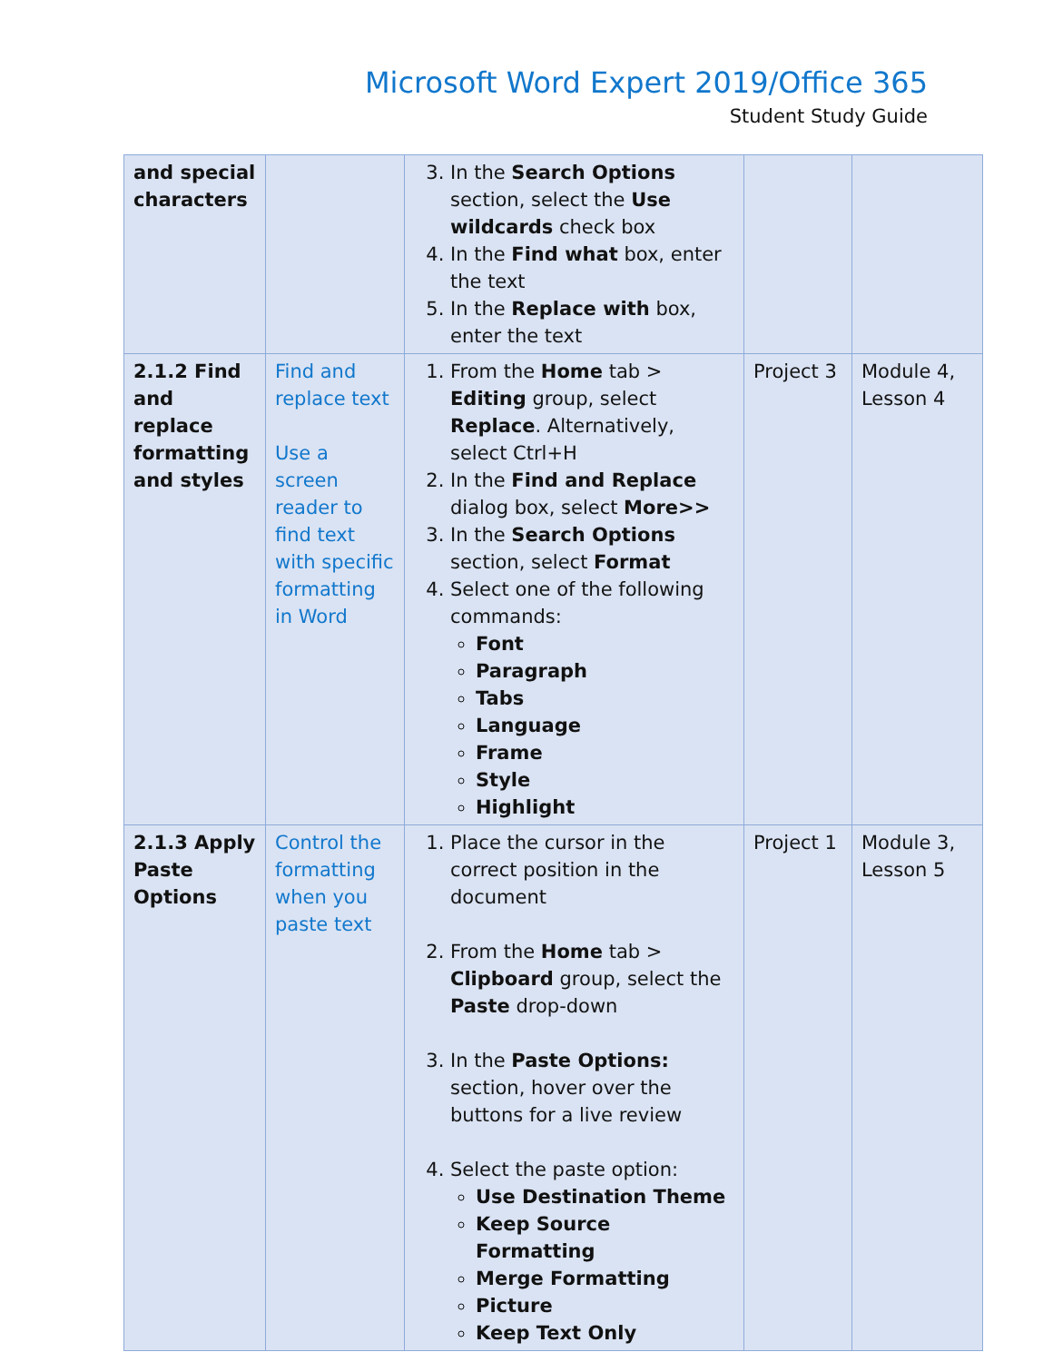Microsoft Word Expert 2019/Office 365
Student Study Guide
| and special characters | | 3. In the Search Options section, select the Use wildcards check box 4. In the Find what box, enter the text 5. In the Replace with box, enter the text | | |
| 2.1.2 Find and replace formatting and styles | Find and replace text Use a screen reader to find text with specific formatting in Word | 1. From the Home tab > Editing group, select Replace . Alternatively, select Ctrl+H 2. In the Find and Replace dialog box, select More>> 3. In the Search Options section, select Format 4. Select one of the following commands: Font Paragraph Tabs Language Frame Style Highlight | Project 3 | Module 4, Lesson 4 |
| 2.1.3 Apply Paste Options | Control the formatting when you paste text | 1. Place the cursor in the correct position in the document 2. From the Home tab > Clipboard group, select the Paste drop-down 3. In the Paste Options: section, hover over the buttons for a live review 4. Select the paste option: Use Destination Theme Keep Source Formatting Merge Formatting Picture Keep Text Only | Project 1 | Module 3, Lesson 5 |